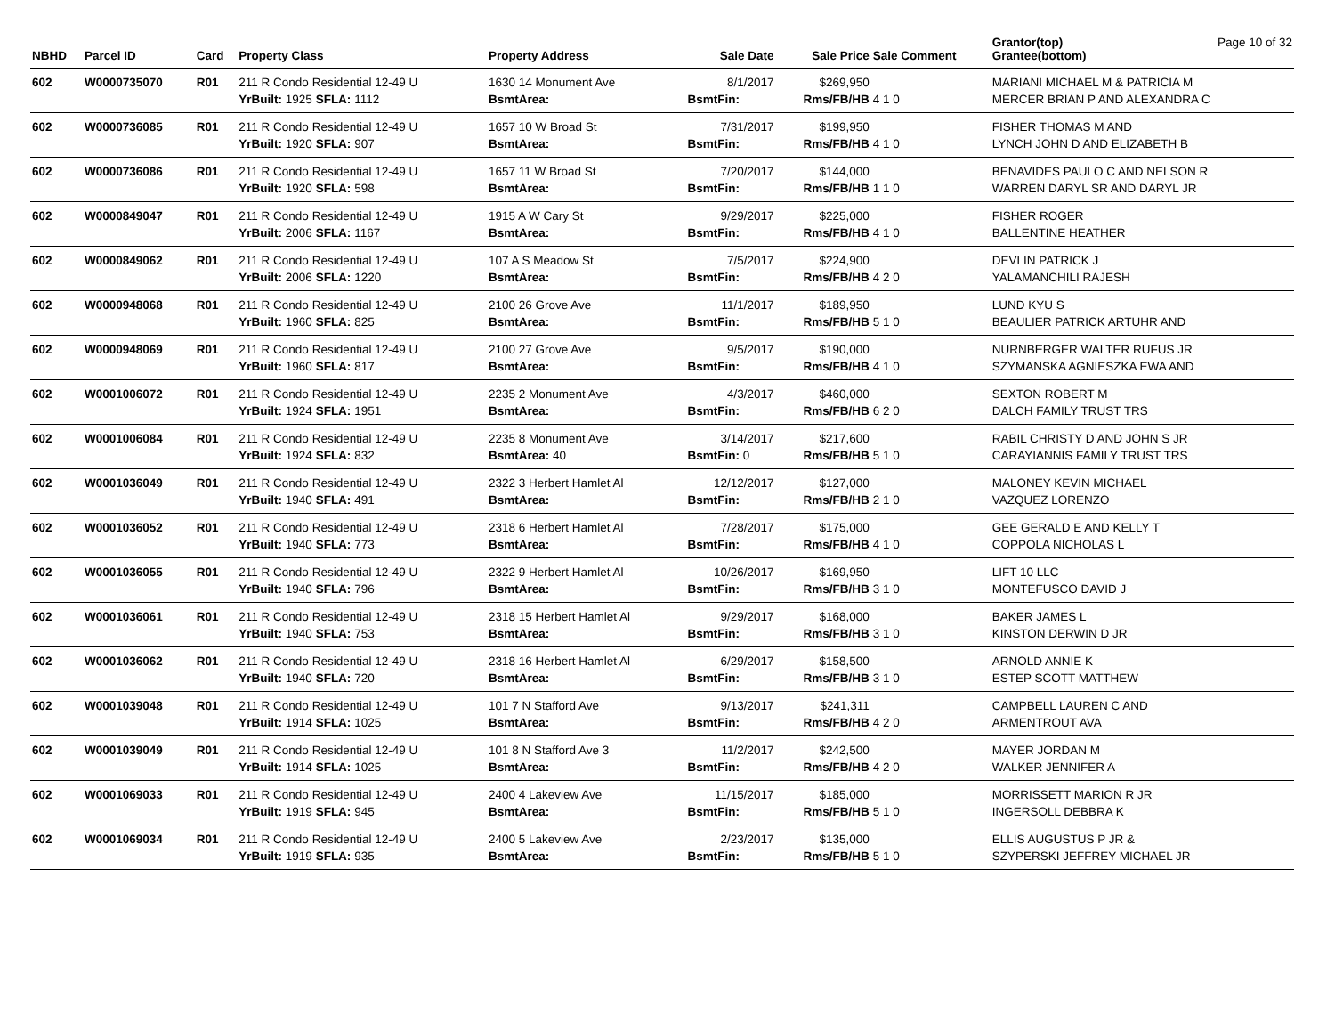| NBHD | Parcel ID | Card | Property Class | Property Address | Sale Date | Sale Price | Sale Comment | Grantor(top) Grantee(bottom) | Page 10 of 32 |
| --- | --- | --- | --- | --- | --- | --- | --- | --- | --- |
| 602 | W0000735070 | R01 | 211 R Condo Residential 12-49 U | 1630 14 Monument Ave | 8/1/2017 | $269,950 | | MARIANI MICHAEL M & PATRICIA M | |
| | | | YrBuilt: 1925 SFLA: 1112 | BsmtArea: | BsmtFin: | Rms/FB/HB | 4 1 0 | MERCER BRIAN P AND ALEXANDRA C | |
| 602 | W0000736085 | R01 | 211 R Condo Residential 12-49 U | 1657 10 W Broad St | 7/31/2017 | $199,950 | | FISHER THOMAS M AND | |
| | | | YrBuilt: 1920 SFLA: 907 | BsmtArea: | BsmtFin: | Rms/FB/HB | 4 1 0 | LYNCH JOHN D AND ELIZABETH B | |
| 602 | W0000736086 | R01 | 211 R Condo Residential 12-49 U | 1657 11 W Broad St | 7/20/2017 | $144,000 | | BENAVIDES PAULO C AND NELSON R | |
| | | | YrBuilt: 1920 SFLA: 598 | BsmtArea: | BsmtFin: | Rms/FB/HB | 1 1 0 | WARREN DARYL SR AND DARYL JR | |
| 602 | W0000849047 | R01 | 211 R Condo Residential 12-49 U | 1915 A W Cary St | 9/29/2017 | $225,000 | | FISHER ROGER | |
| | | | YrBuilt: 2006 SFLA: 1167 | BsmtArea: | BsmtFin: | Rms/FB/HB | 4 1 0 | BALLENTINE HEATHER | |
| 602 | W0000849062 | R01 | 211 R Condo Residential 12-49 U | 107 A S Meadow St | 7/5/2017 | $224,900 | | DEVLIN PATRICK J | |
| | | | YrBuilt: 2006 SFLA: 1220 | BsmtArea: | BsmtFin: | Rms/FB/HB | 4 2 0 | YALAMANCHILI RAJESH | |
| 602 | W0000948068 | R01 | 211 R Condo Residential 12-49 U | 2100 26 Grove Ave | 11/1/2017 | $189,950 | | LUND KYU S | |
| | | | YrBuilt: 1960 SFLA: 825 | BsmtArea: | BsmtFin: | Rms/FB/HB | 5 1 0 | BEAULIER PATRICK ARTUHR AND | |
| 602 | W0000948069 | R01 | 211 R Condo Residential 12-49 U | 2100 27 Grove Ave | 9/5/2017 | $190,000 | | NURNBERGER WALTER RUFUS JR | |
| | | | YrBuilt: 1960 SFLA: 817 | BsmtArea: | BsmtFin: | Rms/FB/HB | 4 1 0 | SZYMANSKA AGNIESZKA EWA AND | |
| 602 | W0001006072 | R01 | 211 R Condo Residential 12-49 U | 2235 2 Monument Ave | 4/3/2017 | $460,000 | | SEXTON ROBERT M | |
| | | | YrBuilt: 1924 SFLA: 1951 | BsmtArea: | BsmtFin: | Rms/FB/HB | 6 2 0 | DALCH FAMILY TRUST TRS | |
| 602 | W0001006084 | R01 | 211 R Condo Residential 12-49 U | 2235 8 Monument Ave | 3/14/2017 | $217,600 | | RABIL CHRISTY D AND JOHN S JR | |
| | | | YrBuilt: 1924 SFLA: 832 | BsmtArea: 40 | BsmtFin: 0 | Rms/FB/HB | 5 1 0 | CARAYIANNIS FAMILY TRUST TRS | |
| 602 | W0001036049 | R01 | 211 R Condo Residential 12-49 U | 2322 3 Herbert Hamlet Al | 12/12/2017 | $127,000 | | MALONEY KEVIN MICHAEL | |
| | | | YrBuilt: 1940 SFLA: 491 | BsmtArea: | BsmtFin: | Rms/FB/HB | 2 1 0 | VAZQUEZ LORENZO | |
| 602 | W0001036052 | R01 | 211 R Condo Residential 12-49 U | 2318 6 Herbert Hamlet Al | 7/28/2017 | $175,000 | | GEE GERALD E AND KELLY T | |
| | | | YrBuilt: 1940 SFLA: 773 | BsmtArea: | BsmtFin: | Rms/FB/HB | 4 1 0 | COPPOLA NICHOLAS L | |
| 602 | W0001036055 | R01 | 211 R Condo Residential 12-49 U | 2322 9 Herbert Hamlet Al | 10/26/2017 | $169,950 | | LIFT 10 LLC | |
| | | | YrBuilt: 1940 SFLA: 796 | BsmtArea: | BsmtFin: | Rms/FB/HB | 3 1 0 | MONTEFUSCO DAVID J | |
| 602 | W0001036061 | R01 | 211 R Condo Residential 12-49 U | 2318 15 Herbert Hamlet Al | 9/29/2017 | $168,000 | | BAKER JAMES L | |
| | | | YrBuilt: 1940 SFLA: 753 | BsmtArea: | BsmtFin: | Rms/FB/HB | 3 1 0 | KINSTON DERWIN D JR | |
| 602 | W0001036062 | R01 | 211 R Condo Residential 12-49 U | 2318 16 Herbert Hamlet Al | 6/29/2017 | $158,500 | | ARNOLD ANNIE K | |
| | | | YrBuilt: 1940 SFLA: 720 | BsmtArea: | BsmtFin: | Rms/FB/HB | 3 1 0 | ESTEP SCOTT MATTHEW | |
| 602 | W0001039048 | R01 | 211 R Condo Residential 12-49 U | 101 7 N Stafford Ave | 9/13/2017 | $241,311 | | CAMPBELL LAUREN C AND | |
| | | | YrBuilt: 1914 SFLA: 1025 | BsmtArea: | BsmtFin: | Rms/FB/HB | 4 2 0 | ARMENTROUT AVA | |
| 602 | W0001039049 | R01 | 211 R Condo Residential 12-49 U | 101 8 N Stafford Ave 3 | 11/2/2017 | $242,500 | | MAYER JORDAN M | |
| | | | YrBuilt: 1914 SFLA: 1025 | BsmtArea: | BsmtFin: | Rms/FB/HB | 4 2 0 | WALKER JENNIFER A | |
| 602 | W0001069033 | R01 | 211 R Condo Residential 12-49 U | 2400 4 Lakeview Ave | 11/15/2017 | $185,000 | | MORRISSETT MARION R JR | |
| | | | YrBuilt: 1919 SFLA: 945 | BsmtArea: | BsmtFin: | Rms/FB/HB | 5 1 0 | INGERSOLL DEBBRA K | |
| 602 | W0001069034 | R01 | 211 R Condo Residential 12-49 U | 2400 5 Lakeview Ave | 2/23/2017 | $135,000 | | ELLIS AUGUSTUS P JR & | |
| | | | YrBuilt: 1919 SFLA: 935 | BsmtArea: | BsmtFin: | Rms/FB/HB | 5 1 0 | SZYPERSKI JEFFREY MICHAEL JR | |